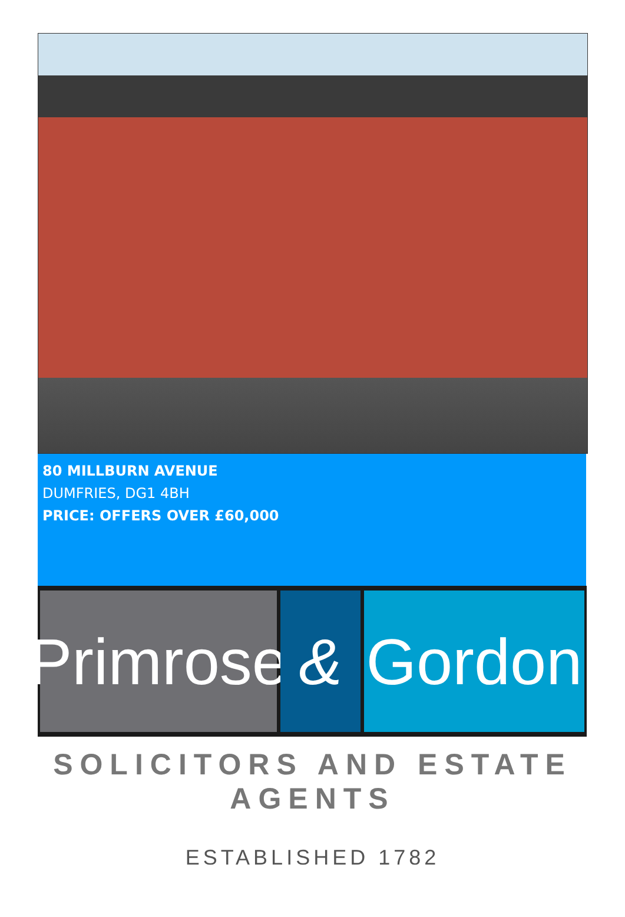80 MILLBURN AVENUE
DUMFRIES, DG1 4BH
PRICE: OFFERS OVER £60,000
Primrose
& Gordon
SOLICITORS AND ESTATE AGENTS
ESTABLISHED 1782